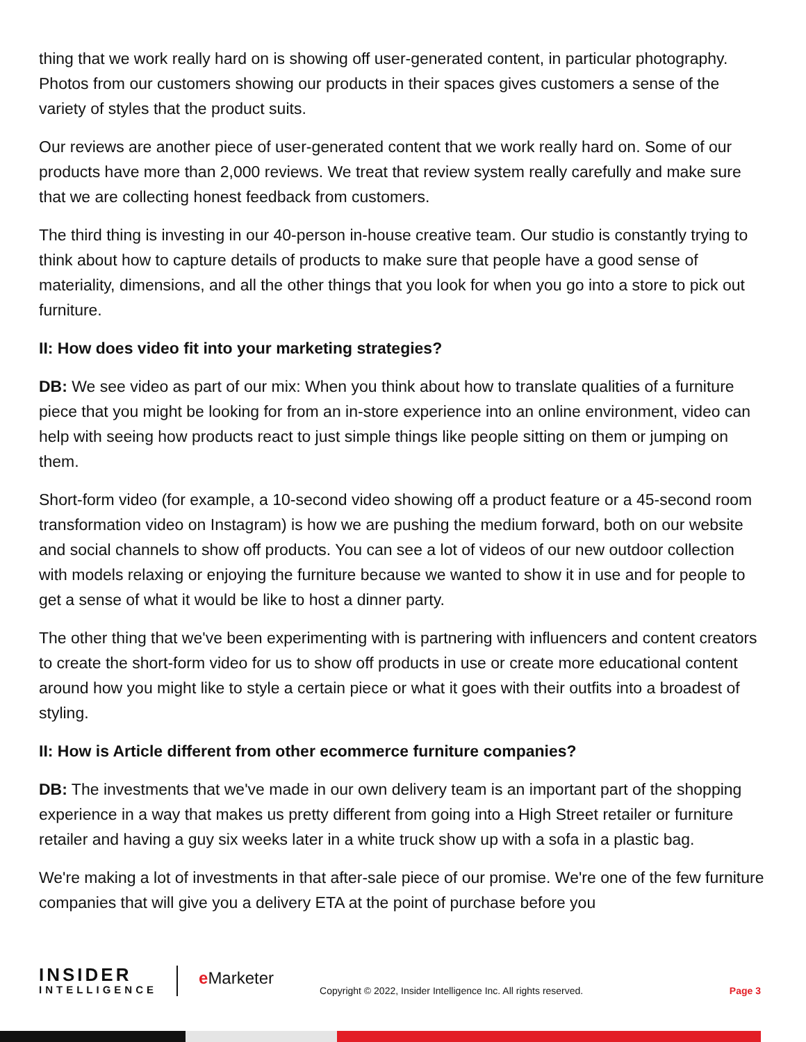thing that we work really hard on is showing off user-generated content, in particular photography. Photos from our customers showing our products in their spaces gives customers a sense of the variety of styles that the product suits.
Our reviews are another piece of user-generated content that we work really hard on. Some of our products have more than 2,000 reviews. We treat that review system really carefully and make sure that we are collecting honest feedback from customers.
The third thing is investing in our 40-person in-house creative team. Our studio is constantly trying to think about how to capture details of products to make sure that people have a good sense of materiality, dimensions, and all the other things that you look for when you go into a store to pick out furniture.
II: How does video fit into your marketing strategies?
DB: We see video as part of our mix: When you think about how to translate qualities of a furniture piece that you might be looking for from an in-store experience into an online environment, video can help with seeing how products react to just simple things like people sitting on them or jumping on them.
Short-form video (for example, a 10-second video showing off a product feature or a 45-second room transformation video on Instagram) is how we are pushing the medium forward, both on our website and social channels to show off products. You can see a lot of videos of our new outdoor collection with models relaxing or enjoying the furniture because we wanted to show it in use and for people to get a sense of what it would be like to host a dinner party.
The other thing that we've been experimenting with is partnering with influencers and content creators to create the short-form video for us to show off products in use or create more educational content around how you might like to style a certain piece or what it goes with their outfits into a broadest of styling.
II: How is Article different from other ecommerce furniture companies?
DB: The investments that we've made in our own delivery team is an important part of the shopping experience in a way that makes us pretty different from going into a High Street retailer or furniture retailer and having a guy six weeks later in a white truck show up with a sofa in a plastic bag.
We're making a lot of investments in that after-sale piece of our promise. We're one of the few furniture companies that will give you a delivery ETA at the point of purchase before you
INSIDER
INTELLIGENCE
e Marketer
Copyright © 2022, Insider Intelligence Inc. All rights reserved.
Page 3